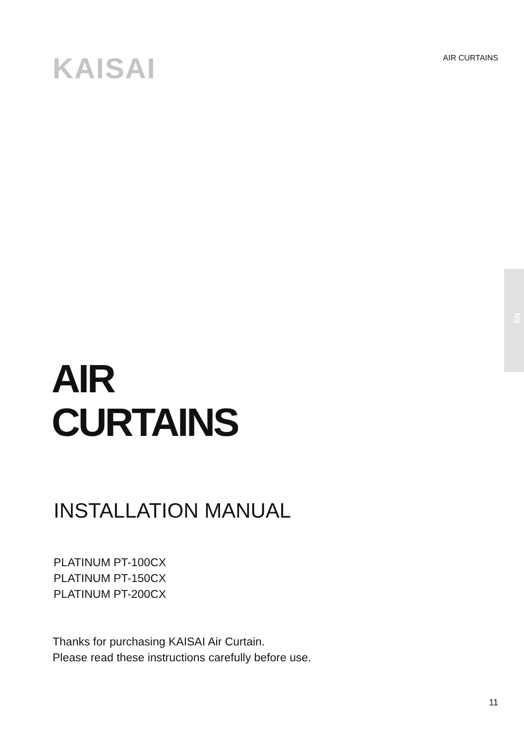KAISAI
AIR CURTAINS
EN
AIR
CURTAINS
INSTALLATION MANUAL
PLATINUM PT-100CX
PLATINUM PT-150CX
PLATINUM PT-200CX
Thanks for purchasing KAISAI Air Curtain.
Please read these instructions carefully before use.
11